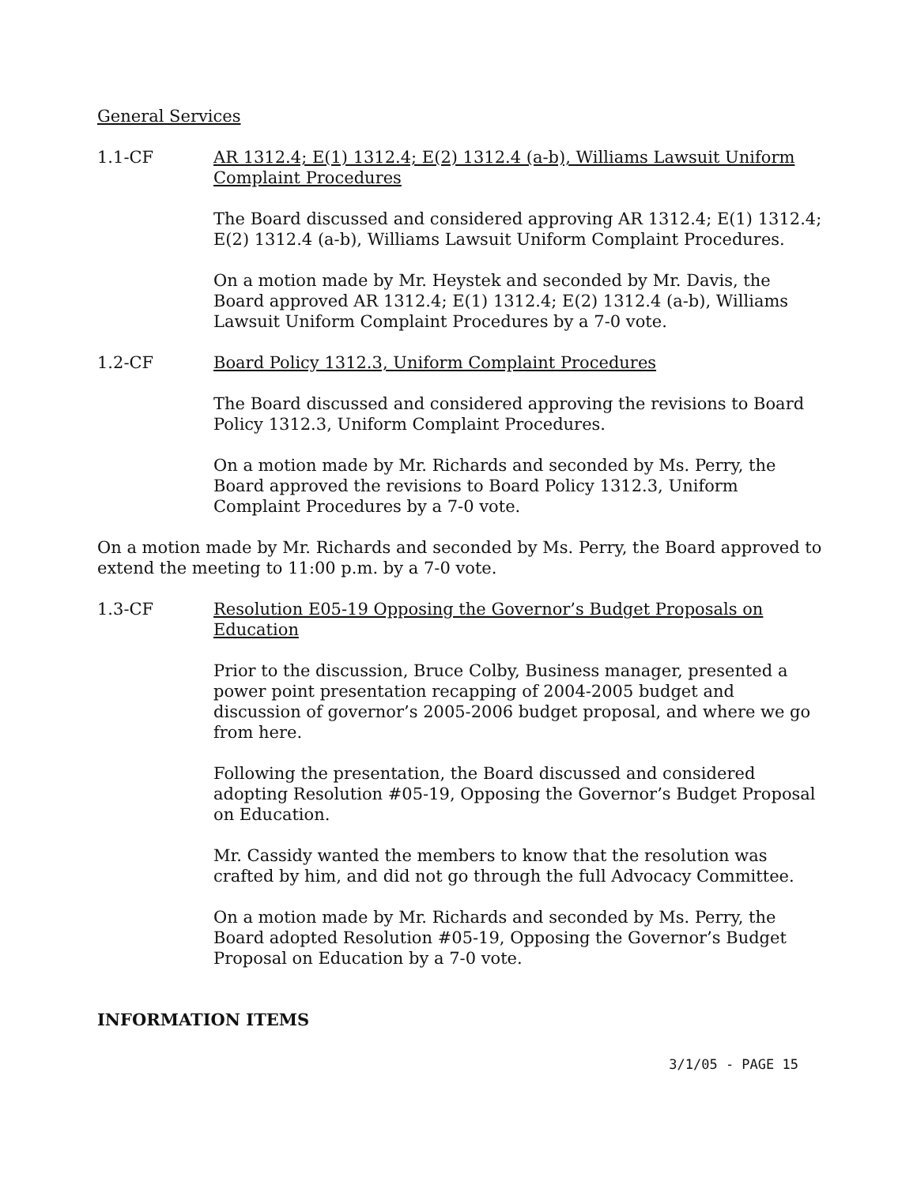General Services
1.1-CF AR 1312.4; E(1) 1312.4; E(2) 1312.4 (a-b), Williams Lawsuit Uniform Complaint Procedures
The Board discussed and considered approving AR 1312.4; E(1) 1312.4; E(2) 1312.4 (a-b), Williams Lawsuit Uniform Complaint Procedures.
On a motion made by Mr. Heystek and seconded by Mr. Davis, the Board approved AR 1312.4; E(1) 1312.4; E(2) 1312.4 (a-b), Williams Lawsuit Uniform Complaint Procedures by a 7-0 vote.
1.2-CF Board Policy 1312.3, Uniform Complaint Procedures
The Board discussed and considered approving the revisions to Board Policy 1312.3, Uniform Complaint Procedures.
On a motion made by Mr. Richards and seconded by Ms. Perry, the Board approved the revisions to Board Policy 1312.3, Uniform Complaint Procedures by a 7-0 vote.
On a motion made by Mr. Richards and seconded by Ms. Perry, the Board approved to extend the meeting to 11:00 p.m. by a 7-0 vote.
1.3-CF Resolution E05-19 Opposing the Governor’s Budget Proposals on Education
Prior to the discussion, Bruce Colby, Business manager, presented a power point presentation recapping of 2004-2005 budget and discussion of governor’s 2005-2006 budget proposal, and where we go from here.
Following the presentation, the Board discussed and considered adopting Resolution #05-19, Opposing the Governor’s Budget Proposal on Education.
Mr. Cassidy wanted the members to know that the resolution was crafted by him, and did not go through the full Advocacy Committee.
On a motion made by Mr. Richards and seconded by Ms. Perry, the Board adopted Resolution #05-19, Opposing the Governor’s Budget Proposal on Education by a 7-0 vote.
INFORMATION ITEMS
3/1/05 - PAGE 15